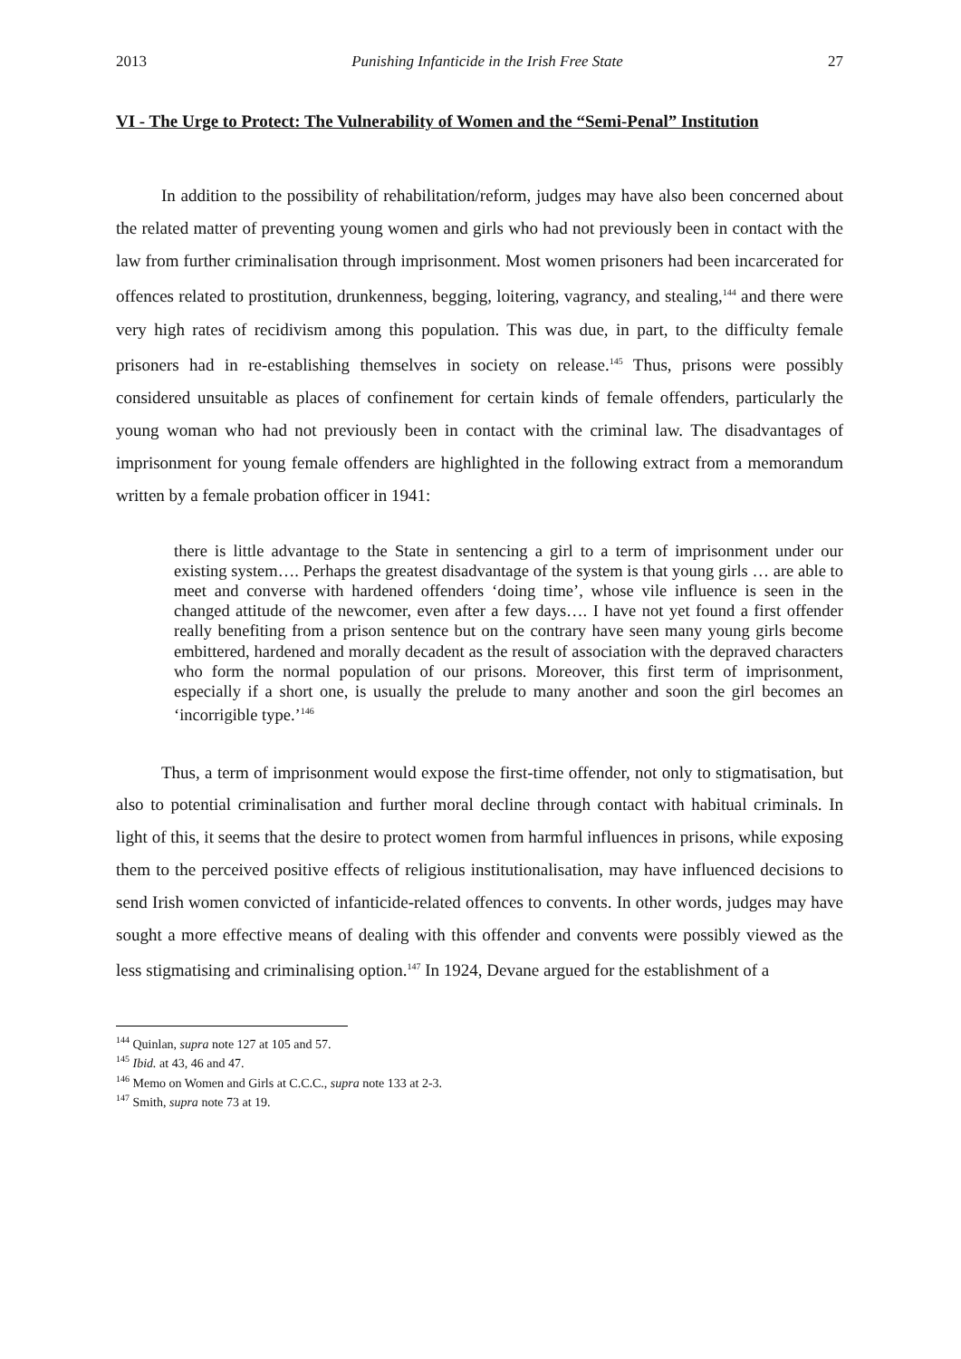2013 Punishing Infanticide in the Irish Free State 27
VI - The Urge to Protect: The Vulnerability of Women and the “Semi-Penal” Institution
In addition to the possibility of rehabilitation/reform, judges may have also been concerned about the related matter of preventing young women and girls who had not previously been in contact with the law from further criminalisation through imprisonment. Most women prisoners had been incarcerated for offences related to prostitution, drunkenness, begging, loitering, vagrancy, and stealing,<sup>144</sup> and there were very high rates of recidivism among this population. This was due, in part, to the difficulty female prisoners had in re-establishing themselves in society on release.<sup>145</sup> Thus, prisons were possibly considered unsuitable as places of confinement for certain kinds of female offenders, particularly the young woman who had not previously been in contact with the criminal law. The disadvantages of imprisonment for young female offenders are highlighted in the following extract from a memorandum written by a female probation officer in 1941:
there is little advantage to the State in sentencing a girl to a term of imprisonment under our existing system…. Perhaps the greatest disadvantage of the system is that young girls … are able to meet and converse with hardened offenders ‘doing time’, whose vile influence is seen in the changed attitude of the newcomer, even after a few days…. I have not yet found a first offender really benefiting from a prison sentence but on the contrary have seen many young girls become embittered, hardened and morally decadent as the result of association with the depraved characters who form the normal population of our prisons. Moreover, this first term of imprisonment, especially if a short one, is usually the prelude to many another and soon the girl becomes an ‘incorrigible type.’<sup>146</sup>
Thus, a term of imprisonment would expose the first-time offender, not only to stigmatisation, but also to potential criminalisation and further moral decline through contact with habitual criminals. In light of this, it seems that the desire to protect women from harmful influences in prisons, while exposing them to the perceived positive effects of religious institutionalisation, may have influenced decisions to send Irish women convicted of infanticide-related offences to convents. In other words, judges may have sought a more effective means of dealing with this offender and convents were possibly viewed as the less stigmatising and criminalising option.<sup>147</sup> In 1924, Devane argued for the establishment of a
<sup>144</sup> Quinlan, supra note 127 at 105 and 57.
<sup>145</sup> Ibid. at 43, 46 and 47.
<sup>146</sup> Memo on Women and Girls at C.C.C., supra note 133 at 2-3.
<sup>147</sup> Smith, supra note 73 at 19.